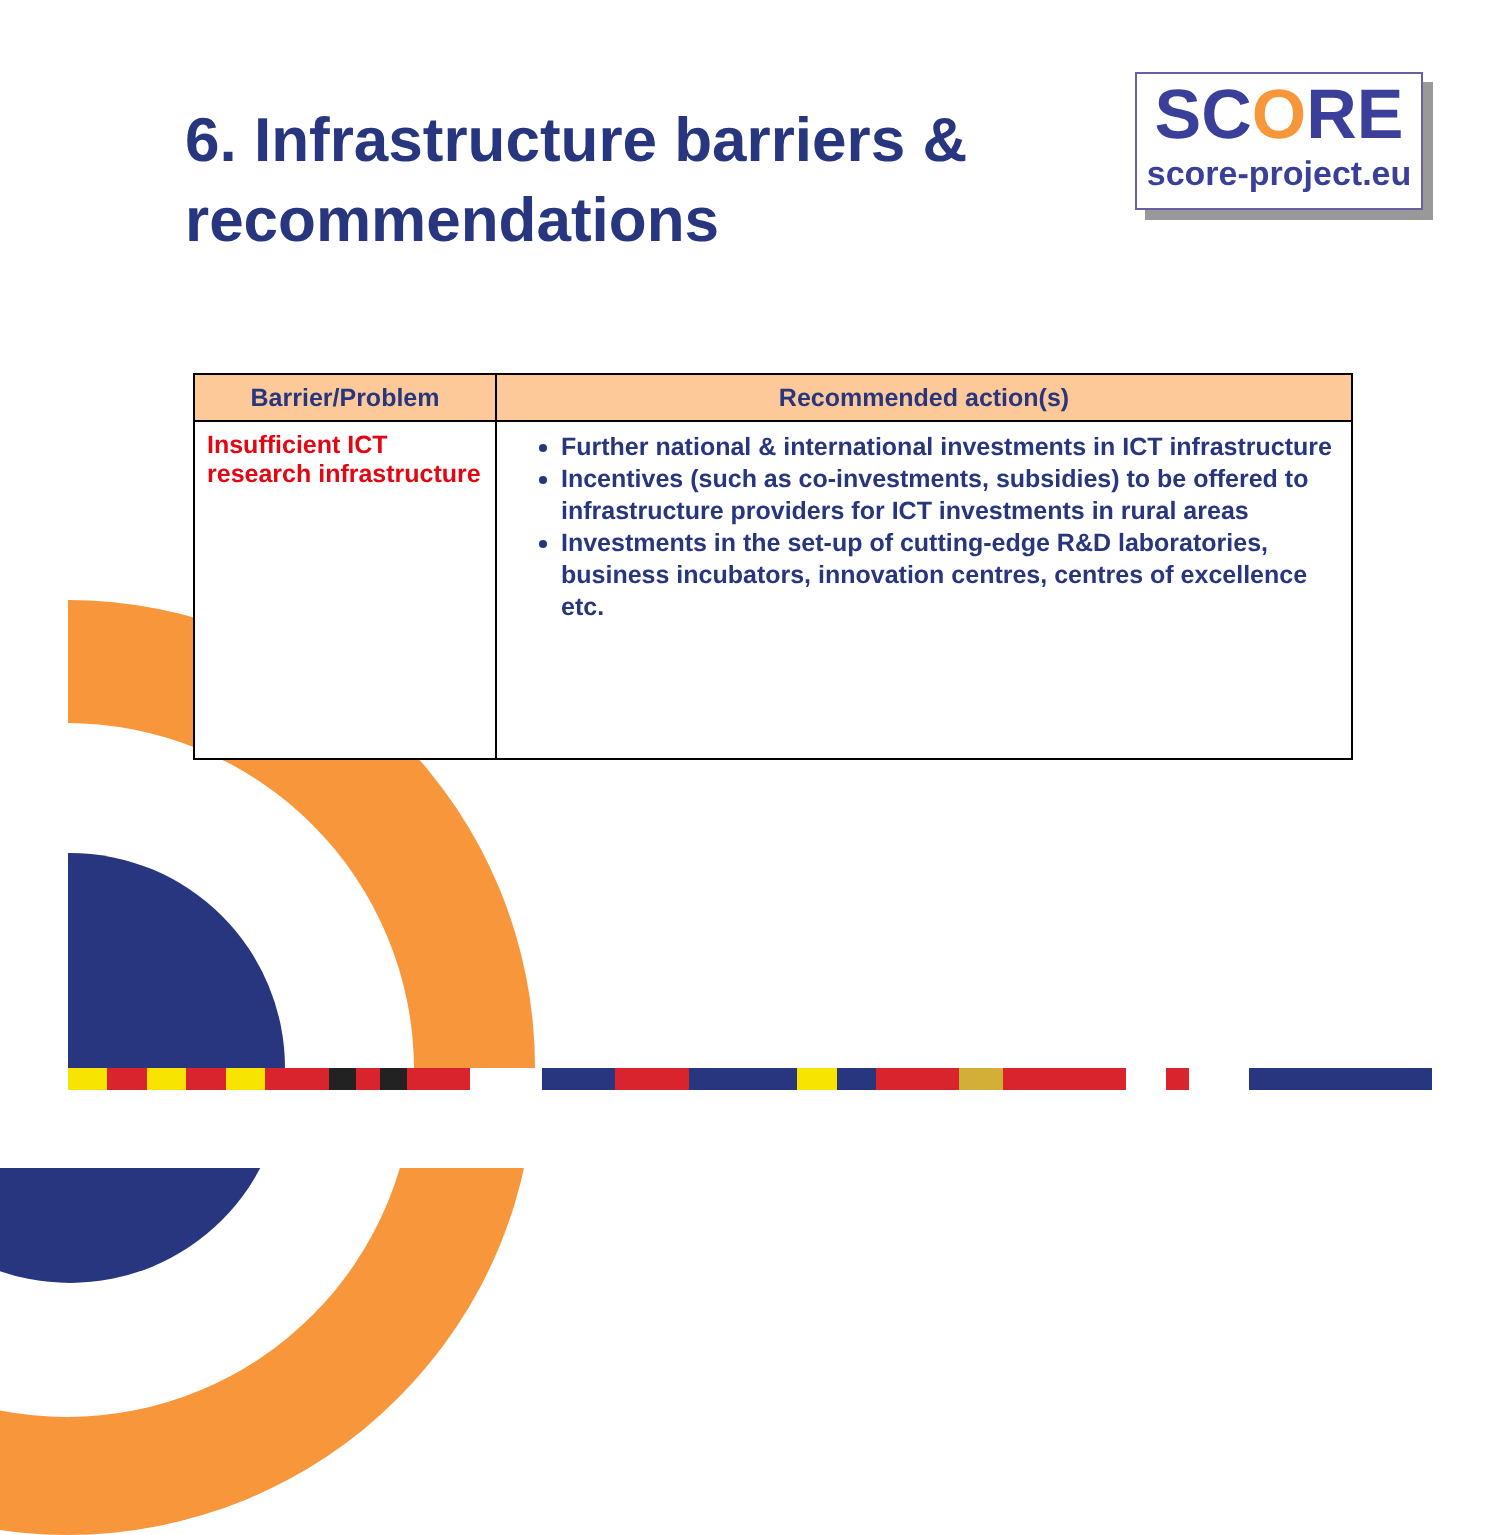6. Infrastructure barriers &
recommendations
SCORE
score-project.eu
| Barrier/Problem | Recommended action(s) |
| --- | --- |
| Insufficient ICT research infrastructure | Further national & international investments in ICT infrastructure Incentives (such as co-investments, subsidies) to be offered to infrastructure providers for ICT investments in rural areas Investments in the set-up of cutting-edge R&D laboratories, business incubators, innovation centres, centres of excellence etc. |